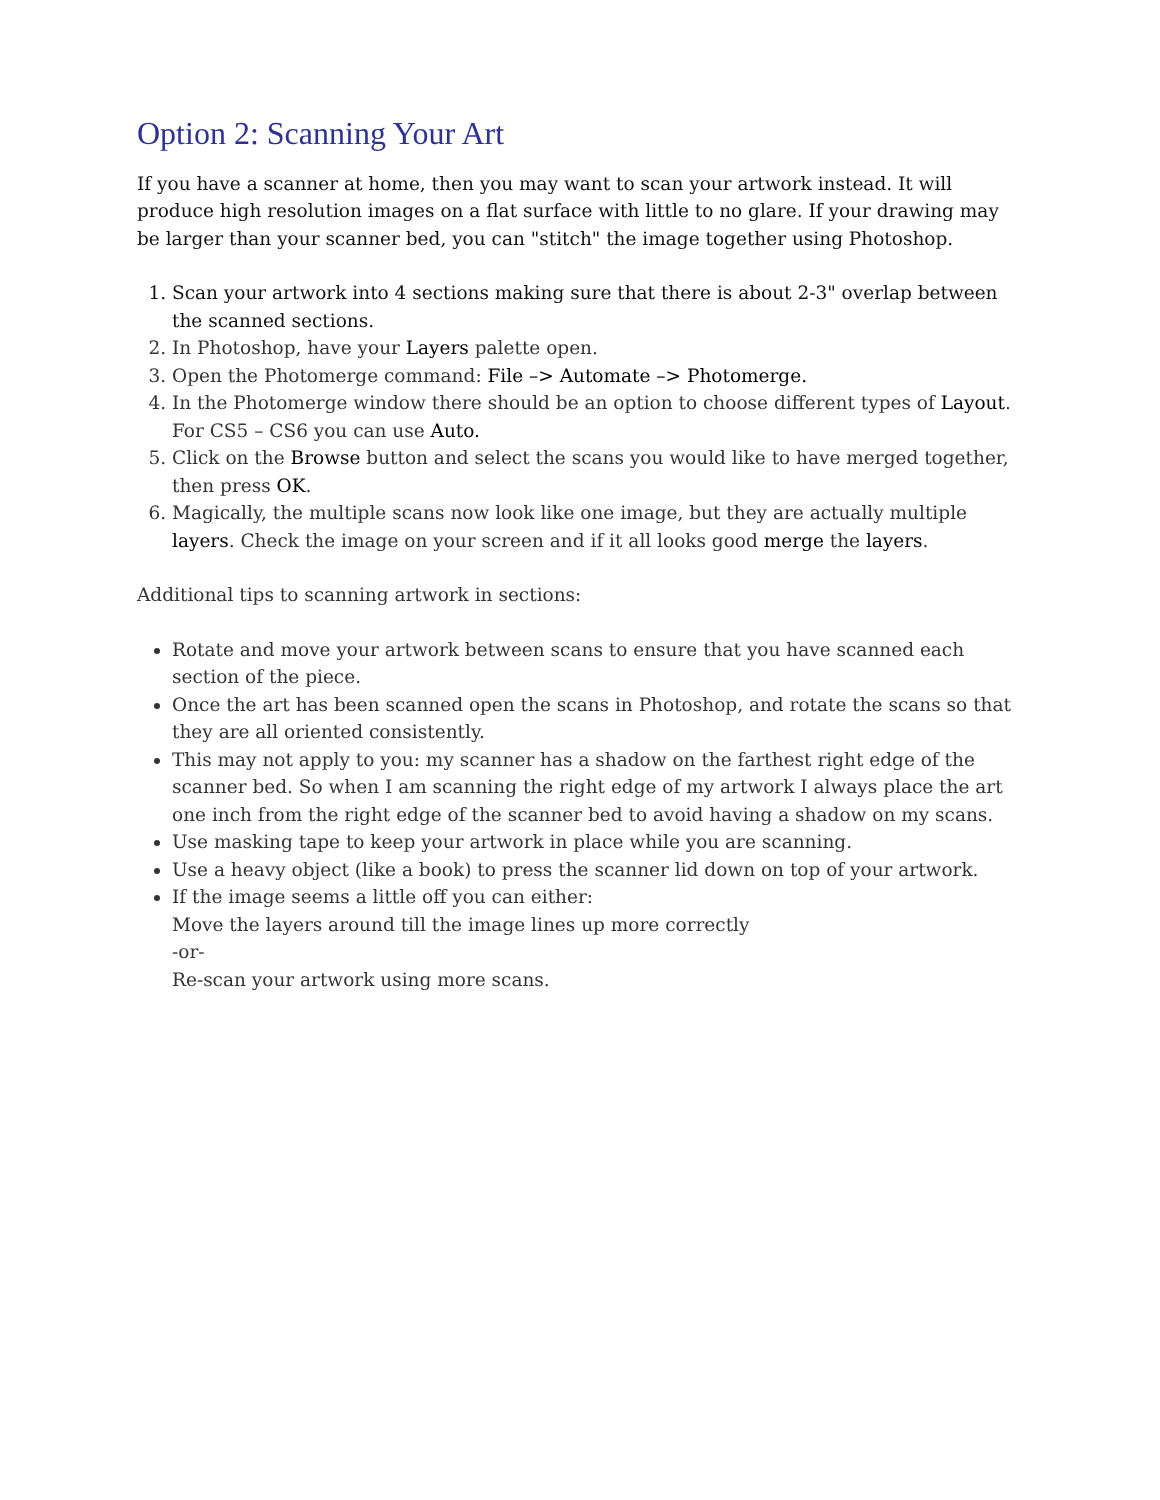Option 2: Scanning Your Art
If you have a scanner at home, then you may want to scan your artwork instead. It will produce high resolution images on a flat surface with little to no glare. If your drawing may be larger than your scanner bed, you can "stitch" the image together using Photoshop.
1. Scan your artwork into 4 sections making sure that there is about 2-3" overlap between the scanned sections.
2. In Photoshop, have your Layers palette open.
3. Open the Photomerge command: File –> Automate –> Photomerge.
4. In the Photomerge window there should be an option to choose different types of Layout. For CS5 – CS6 you can use Auto.
5. Click on the Browse button and select the scans you would like to have merged together, then press OK.
6. Magically, the multiple scans now look like one image, but they are actually multiple layers. Check the image on your screen and if it all looks good merge the layers.
Additional tips to scanning artwork in sections:
Rotate and move your artwork between scans to ensure that you have scanned each section of the piece.
Once the art has been scanned open the scans in Photoshop, and rotate the scans so that they are all oriented consistently.
This may not apply to you: my scanner has a shadow on the farthest right edge of the scanner bed. So when I am scanning the right edge of my artwork I always place the art one inch from the right edge of the scanner bed to avoid having a shadow on my scans.
Use masking tape to keep your artwork in place while you are scanning.
Use a heavy object (like a book) to press the scanner lid down on top of your artwork.
If the image seems a little off you can either:
Move the layers around till the image lines up more correctly
-or-
Re-scan your artwork using more scans.